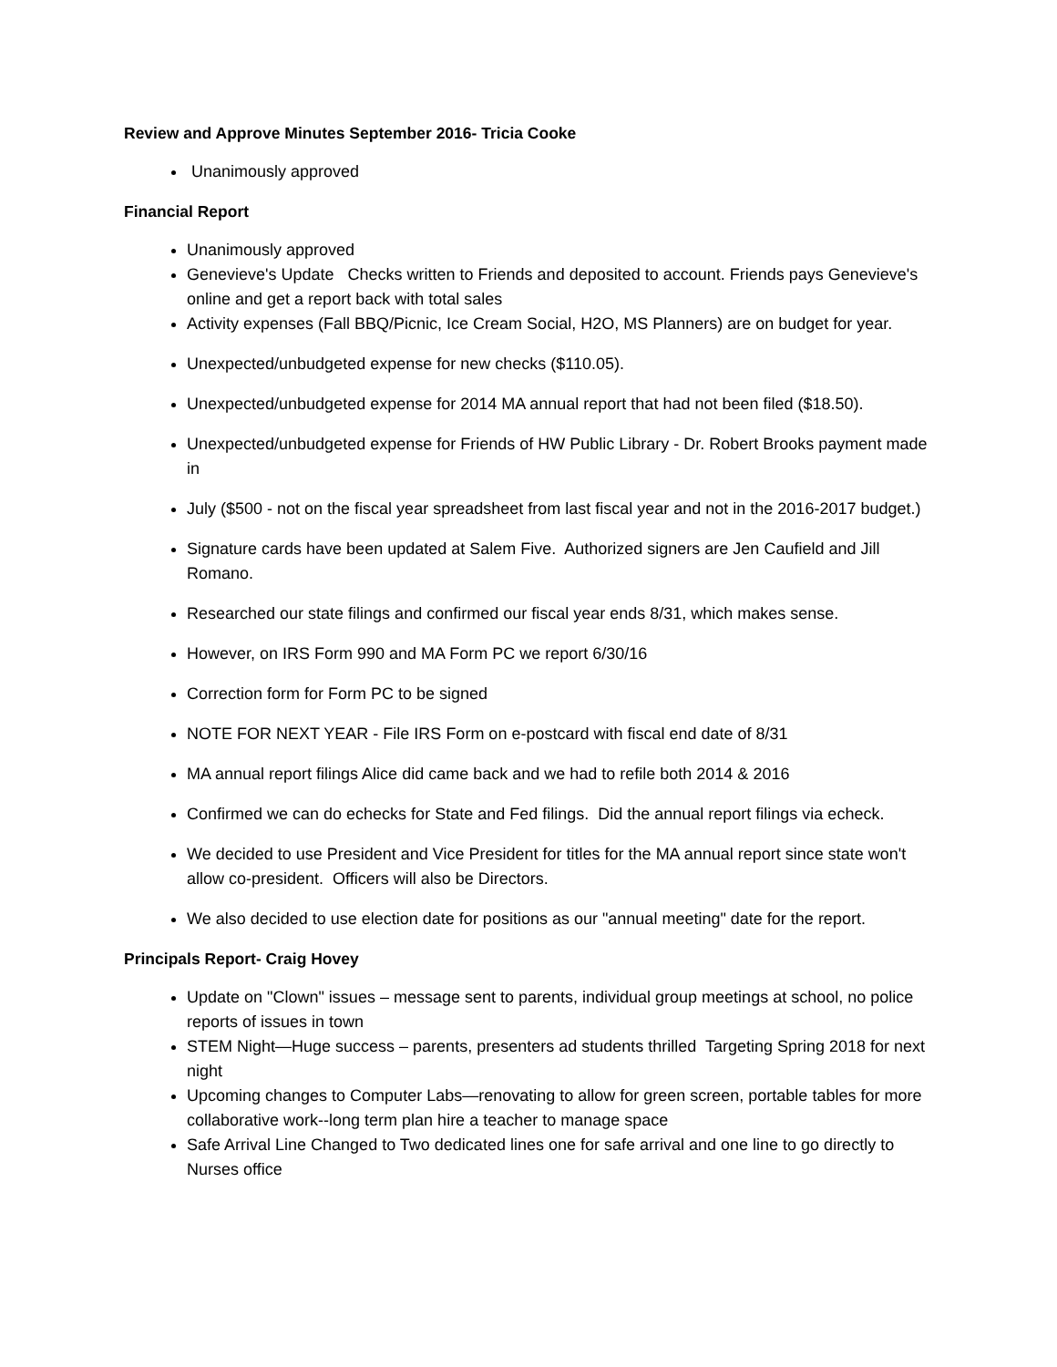Review and Approve Minutes September 2016- Tricia Cooke
Unanimously approved
Financial Report
Unanimously approved
Genevieve's Update Checks written to Friends and deposited to account. Friends pays Genevieve's online and get a report back with total sales
Activity expenses (Fall BBQ/Picnic, Ice Cream Social, H2O, MS Planners) are on budget for year.
Unexpected/unbudgeted expense for new checks ($110.05).
Unexpected/unbudgeted expense for 2014 MA annual report that had not been filed ($18.50).
Unexpected/unbudgeted expense for Friends of HW Public Library - Dr. Robert Brooks payment made in
July ($500 - not on the fiscal year spreadsheet from last fiscal year and not in the 2016-2017 budget.)
Signature cards have been updated at Salem Five. Authorized signers are Jen Caufield and Jill Romano.
Researched our state filings and confirmed our fiscal year ends 8/31, which makes sense.
However, on IRS Form 990 and MA Form PC we report 6/30/16
Correction form for Form PC to be signed
NOTE FOR NEXT YEAR - File IRS Form on e-postcard with fiscal end date of 8/31
MA annual report filings Alice did came back and we had to refile both 2014 & 2016
Confirmed we can do echecks for State and Fed filings. Did the annual report filings via echeck.
We decided to use President and Vice President for titles for the MA annual report since state won't allow co-president. Officers will also be Directors.
We also decided to use election date for positions as our "annual meeting" date for the report.
Principals Report- Craig Hovey
Update on "Clown" issues – message sent to parents, individual group meetings at school, no police reports of issues in town
STEM Night—Huge success – parents, presenters ad students thrilled Targeting Spring 2018 for next night
Upcoming changes to Computer Labs—renovating to allow for green screen, portable tables for more collaborative work--long term plan hire a teacher to manage space
Safe Arrival Line Changed to Two dedicated lines one for safe arrival and one line to go directly to Nurses office